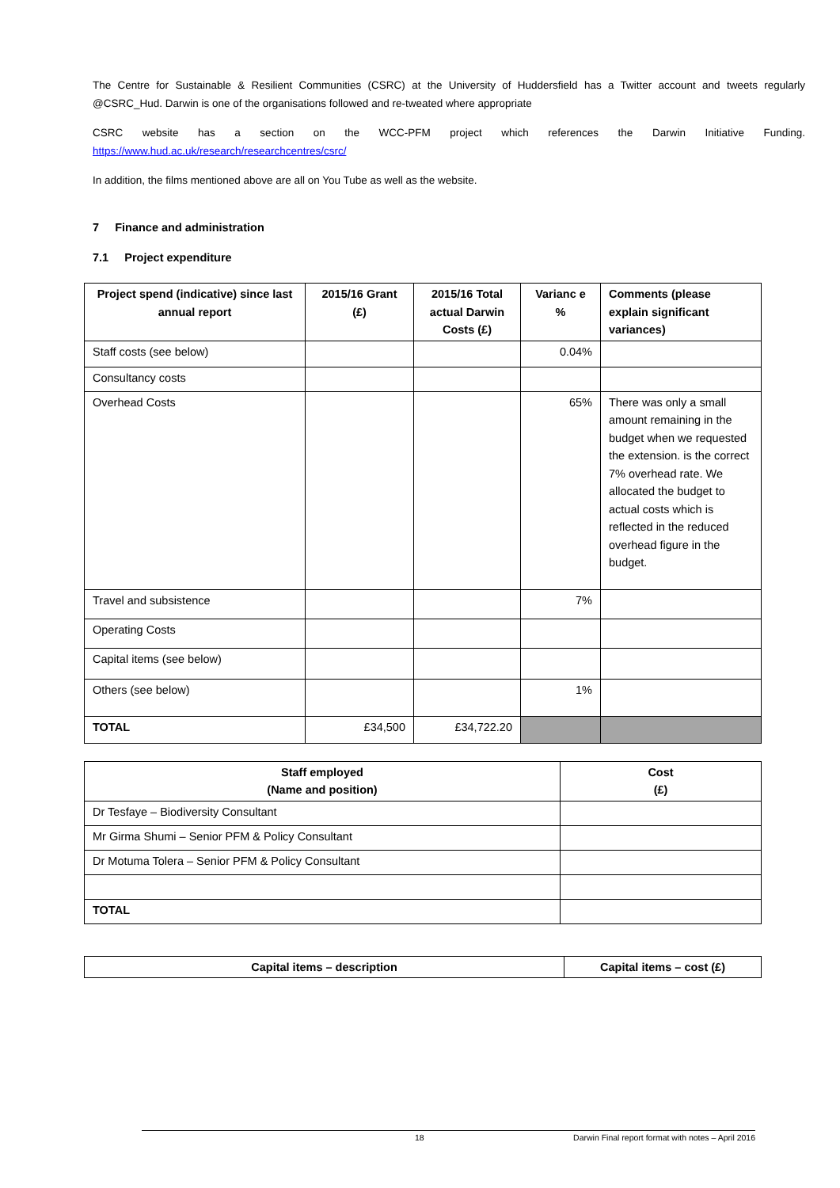The Centre for Sustainable & Resilient Communities (CSRC) at the University of Huddersfield has a Twitter account and tweets regularly @CSRC_Hud. Darwin is one of the organisations followed and re-tweated where appropriate
CSRC website has a section on the WCC-PFM project which references the Darwin Initiative Funding. https://www.hud.ac.uk/research/researchcentres/csrc/
In addition, the films mentioned above are all on You Tube as well as the website.
7 Finance and administration
7.1 Project expenditure
| Project spend (indicative) since last annual report | 2015/16 Grant (£) | 2015/16 Total actual Darwin Costs (£) | Varianc e % | Comments (please explain significant variances) |
| --- | --- | --- | --- | --- |
| Staff costs (see below) | | | 0.04% | |
| Consultancy costs | | | | |
| Overhead Costs | | | 65% | There was only a small amount remaining in the budget when we requested the extension. is the correct 7% overhead rate. We allocated the budget to actual costs which is reflected in the reduced overhead figure in the budget. |
| Travel and subsistence | | | 7% | |
| Operating Costs | | | | |
| Capital items (see below) | | | | |
| Others (see below) | | | 1% | |
| TOTAL | £34,500 | £34,722.20 | | |
| Staff employed (Name and position) | Cost (£) |
| --- | --- |
| Dr Tesfaye – Biodiversity Consultant | |
| Mr Girma Shumi – Senior PFM & Policy Consultant | |
| Dr Motuma Tolera – Senior PFM & Policy Consultant | |
| TOTAL | |
| Capital items – description | Capital items – cost (£) |
| --- | --- |
18 Darwin Final report format with notes – April 2016